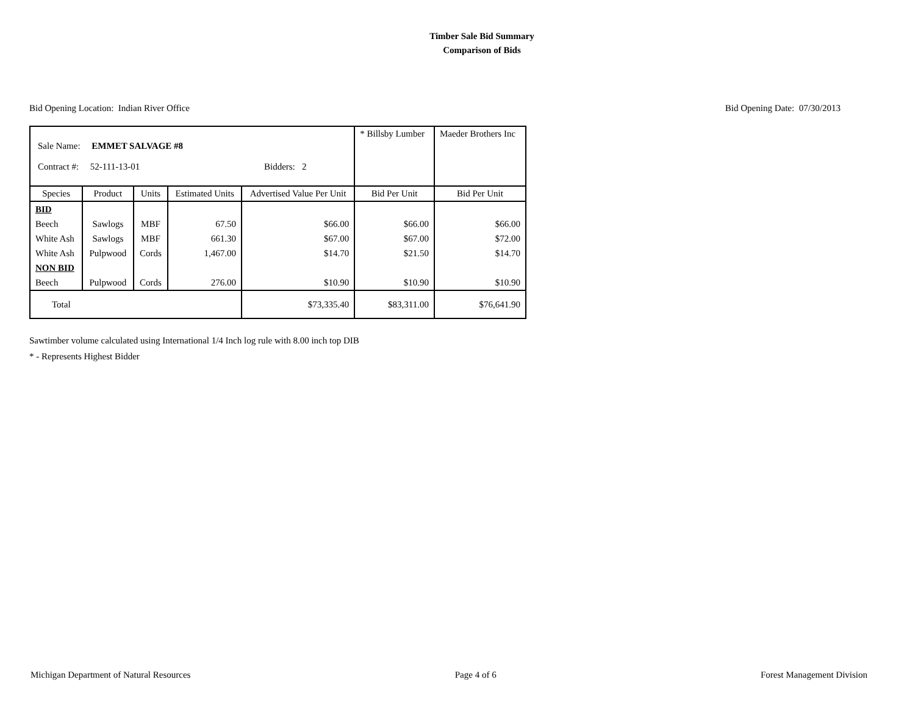Timber Sale Bid Summary
Comparison of Bids
Bid Opening Location: Indian River Office Bid Opening Date: 07/30/2013
| Sale Name: EMMET SALVAGE #8 Contract #: 52-111-13-01 Bidders: 2 | | | | | * Billsby Lumber | Maeder Brothers Inc |
| Species | Product | Units | Estimated Units | Advertised Value Per Unit | Bid Per Unit | Bid Per Unit |
| BID | | | | | | |
| Beech | Sawlogs | MBF | 67.50 | $66.00 | $66.00 | $66.00 |
| White Ash | Sawlogs | MBF | 661.30 | $67.00 | $67.00 | $72.00 |
| White Ash | Pulpwood | Cords | 1,467.00 | $14.70 | $21.50 | $14.70 |
| NON BID | | | | | | |
| Beech | Pulpwood | Cords | 276.00 | $10.90 | $10.90 | $10.90 |
| Total | | | | $73,335.40 | $83,311.00 | $76,641.90 |
Sawtimber volume calculated using International 1/4 Inch log rule with 8.00 inch top DIB
* - Represents Highest Bidder
Michigan Department of Natural Resources Page 4 of 6 Forest Management Division